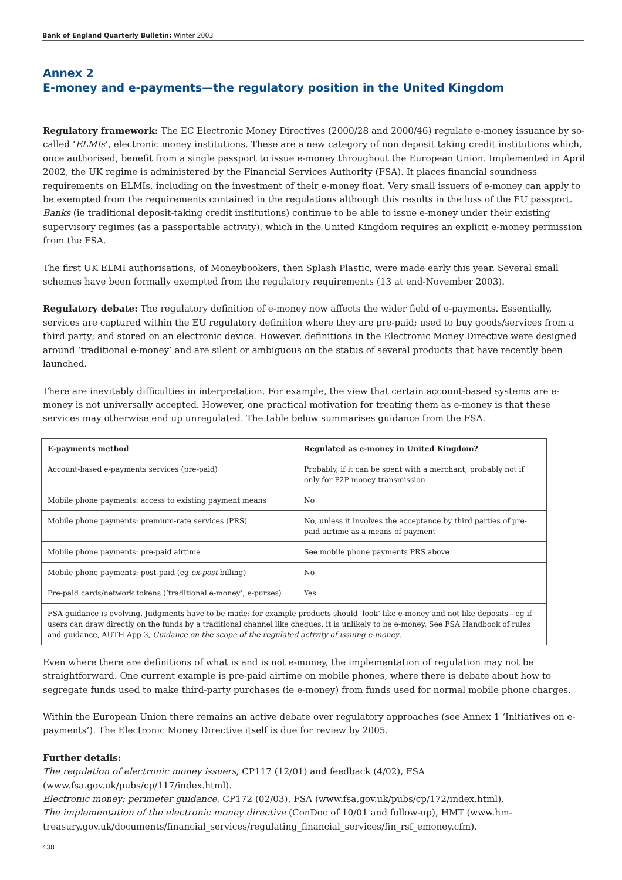Bank of England Quarterly Bulletin: Winter 2003
Annex 2
E-money and e-payments—the regulatory position in the United Kingdom
Regulatory framework: The EC Electronic Money Directives (2000/28 and 2000/46) regulate e-money issuance by so-called ‘ELMIs’, electronic money institutions. These are a new category of non deposit taking credit institutions which, once authorised, benefit from a single passport to issue e-money throughout the European Union. Implemented in April 2002, the UK regime is administered by the Financial Services Authority (FSA). It places financial soundness requirements on ELMIs, including on the investment of their e-money float. Very small issuers of e-money can apply to be exempted from the requirements contained in the regulations although this results in the loss of the EU passport. Banks (ie traditional deposit-taking credit institutions) continue to be able to issue e-money under their existing supervisory regimes (as a passportable activity), which in the United Kingdom requires an explicit e-money permission from the FSA.
The first UK ELMI authorisations, of Moneybookers, then Splash Plastic, were made early this year. Several small schemes have been formally exempted from the regulatory requirements (13 at end-November 2003).
Regulatory debate: The regulatory definition of e-money now affects the wider field of e-payments. Essentially, services are captured within the EU regulatory definition where they are pre-paid; used to buy goods/services from a third party; and stored on an electronic device. However, definitions in the Electronic Money Directive were designed around ‘traditional e-money’ and are silent or ambiguous on the status of several products that have recently been launched.
There are inevitably difficulties in interpretation. For example, the view that certain account-based systems are e-money is not universally accepted. However, one practical motivation for treating them as e-money is that these services may otherwise end up unregulated. The table below summarises guidance from the FSA.
| E-payments method | Regulated as e-money in United Kingdom? |
| --- | --- |
| Account-based e-payments services (pre-paid) | Probably, if it can be spent with a merchant; probably not if only for P2P money transmission |
| Mobile phone payments: access to existing payment means | No |
| Mobile phone payments: premium-rate services (PRS) | No, unless it involves the acceptance by third parties of pre-paid airtime as a means of payment |
| Mobile phone payments: pre-paid airtime | See mobile phone payments PRS above |
| Mobile phone payments: post-paid (eg ex-post billing) | No |
| Pre-paid cards/network tokens (‘traditional e-money’, e-purses) | Yes |
| FSA guidance is evolving. Judgments have to be made: for example products should ‘look’ like e-money and not like deposits—eg if users can draw directly on the funds by a traditional channel like cheques, it is unlikely to be e-money. See FSA Handbook of rules and guidance, AUTH App 3, Guidance on the scope of the regulated activity of issuing e-money . | |
Even where there are definitions of what is and is not e-money, the implementation of regulation may not be straightforward. One current example is pre-paid airtime on mobile phones, where there is debate about how to segregate funds used to make third-party purchases (ie e-money) from funds used for normal mobile phone charges.
Within the European Union there remains an active debate over regulatory approaches (see Annex 1 ‘Initiatives on e-payments’). The Electronic Money Directive itself is due for review by 2005.
Further details:
The regulation of electronic money issuers, CP117 (12/01) and feedback (4/02), FSA (www.fsa.gov.uk/pubs/cp/117/index.html).
Electronic money: perimeter guidance, CP172 (02/03), FSA (www.fsa.gov.uk/pubs/cp/172/index.html).
The implementation of the electronic money directive (ConDoc of 10/01 and follow-up), HMT (www.hm-treasury.gov.uk/documents/financial_services/regulating_financial_services/fin_rsf_emoney.cfm).
438